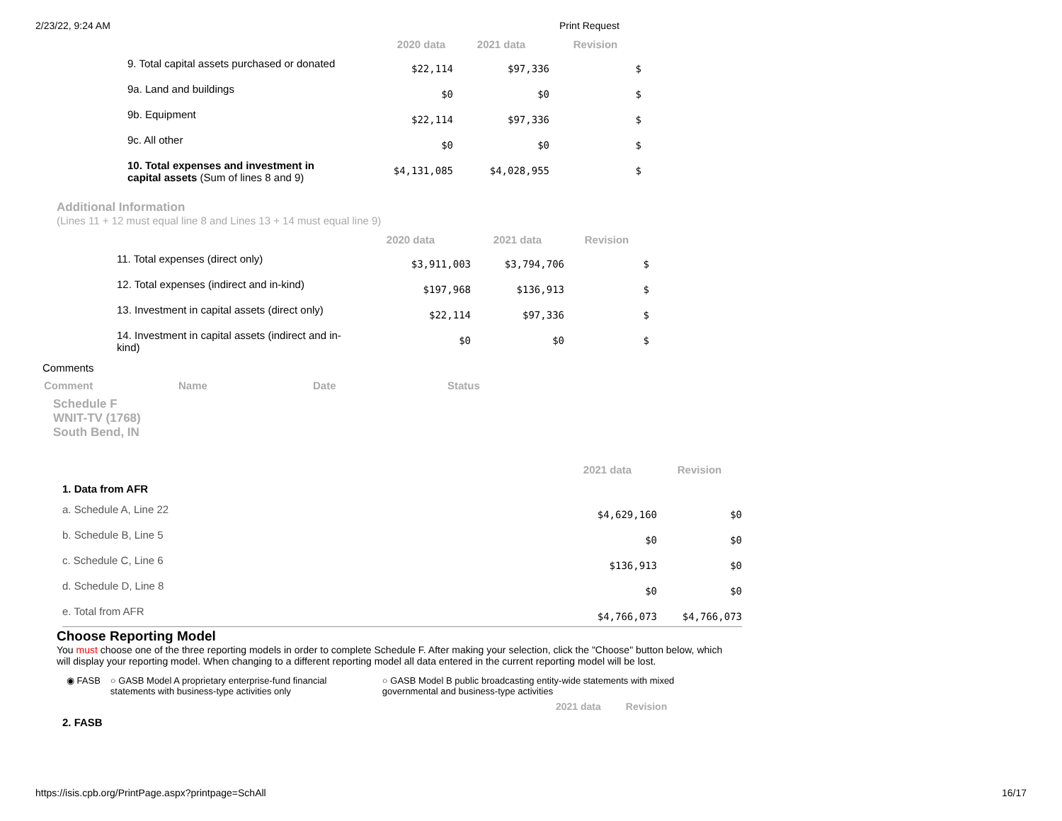2/23/22, 9:24 AM Print Request
| | 2020 data | 2021 data | Revision |
| --- | --- | --- | --- |
| 9. Total capital assets purchased or donated | $22,114 | $97,336 | $ |
| 9a. Land and buildings | $0 | $0 | $ |
| 9b. Equipment | $22,114 | $97,336 | $ |
| 9c. All other | $0 | $0 | $ |
| 10. Total expenses and investment in capital assets (Sum of lines 8 and 9) | $4,131,085 | $4,028,955 | $ |
Additional Information
(Lines 11 + 12 must equal line 8 and Lines 13 + 14 must equal line 9)
| | 2020 data | 2021 data | Revision |
| --- | --- | --- | --- |
| 11. Total expenses (direct only) | $3,911,003 | $3,794,706 | $ |
| 12. Total expenses (indirect and in-kind) | $197,968 | $136,913 | $ |
| 13. Investment in capital assets (direct only) | $22,114 | $97,336 | $ |
| 14. Investment in capital assets (indirect and in- kind) | $0 | $0 | $ |
Comments
| Comment | Name | Date | Status |
| --- | --- | --- | --- |
Schedule F
WNIT-TV (1768)
South Bend, IN
| | 2021 data | Revision |
| --- | --- | --- |
| 1. Data from AFR | | |
| a. Schedule A, Line 22 | $4,629,160 | $0 |
| b. Schedule B, Line 5 | $0 | $0 |
| c. Schedule C, Line 6 | $136,913 | $0 |
| d. Schedule D, Line 8 | $0 | $0 |
| e. Total from AFR | $4,766,073 | $4,766,073 |
Choose Reporting Model
You must choose one of the three reporting models in order to complete Schedule F. After making your selection, click the "Choose" button below, which will display your reporting model. When changing to a different reporting model all data entered in the current reporting model will be lost.
◉ FASB ○ GASB Model A proprietary enterprise-fund financial statements with business-type activities only ○ GASB Model B public broadcasting entity-wide statements with mixed governmental and business-type activities
2021 data Revision
2. FASB
https://isis.cpb.org/PrintPage.aspx?printpage=SchAll 16/17